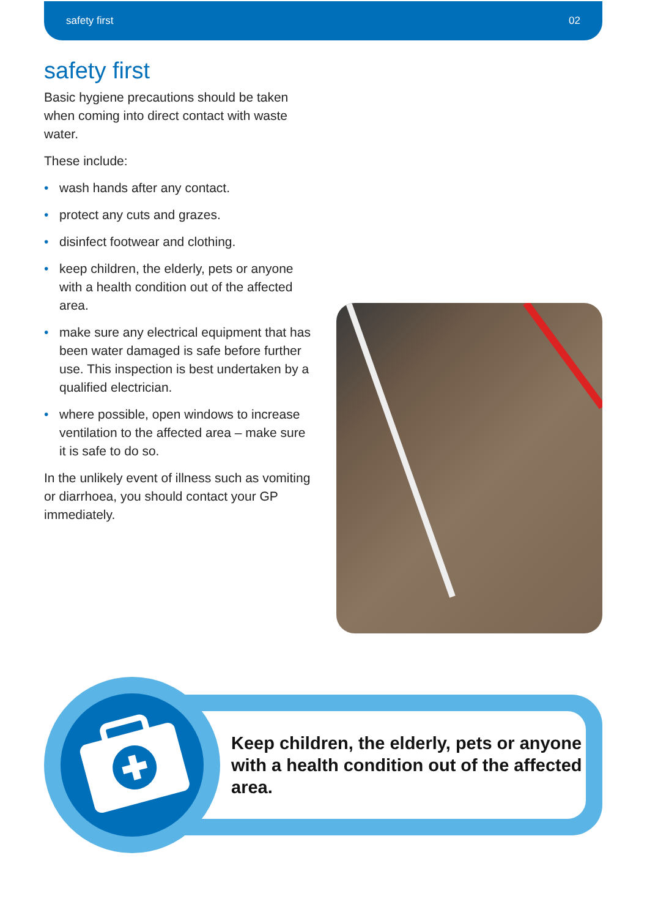safety first 02
safety first
Basic hygiene precautions should be taken when coming into direct contact with waste water.
These include:
• wash hands after any contact.
• protect any cuts and grazes.
• disinfect footwear and clothing.
• keep children, the elderly, pets or anyone with a health condition out of the affected area.
• make sure any electrical equipment that has been water damaged is safe before further use. This inspection is best undertaken by a qualified electrician.
• where possible, open windows to increase ventilation to the affected area – make sure it is safe to do so.
In the unlikely event of illness such as vomiting or diarrhoea, you should contact your GP immediately.
Keep children, the elderly, pets or anyone with a health condition out of the affected area.